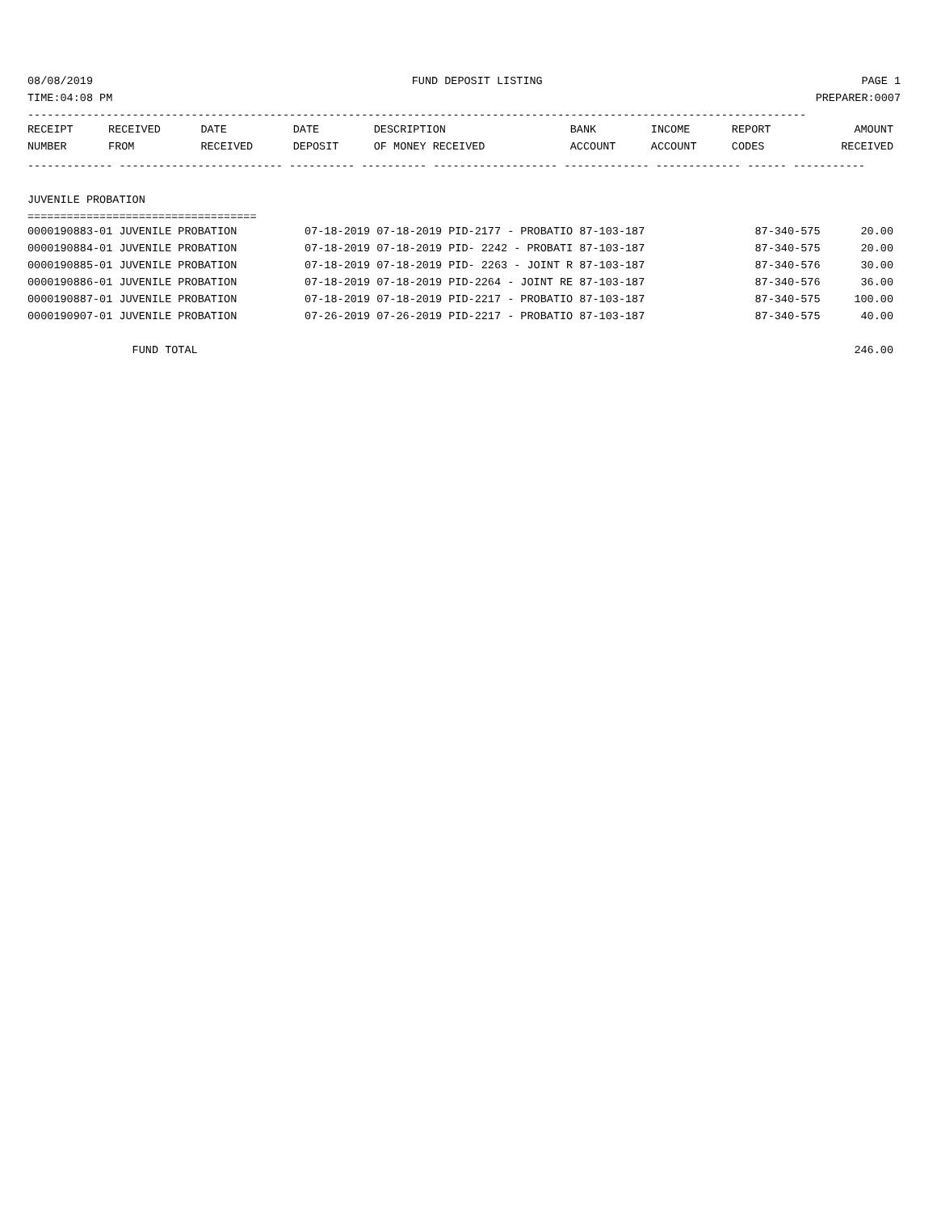08/08/2019 FUND DEPOSIT LISTING PAGE 1
TIME:04:08 PM PREPARER:0007
-----------------------------------------------------------------------------------------------------------------------
| RECEIPT | RECEIVED | DATE | DATE | DESCRIPTION | BANK | INCOME | REPORT | AMOUNT |
| --- | --- | --- | --- | --- | --- | --- | --- | --- |
| NUMBER | FROM | RECEIVED | DEPOSIT | OF MONEY RECEIVED | ACCOUNT | ACCOUNT | CODES | RECEIVED |
------------- ------------------------- ---------- ---------- ------------------- ------------- ------------- ------ -----------
 
JUVENILE PROBATION
===================================
| 0000190883-01 JUVENILE PROBATION | 07-18-2019 07-18-2019 PID-2177 - PROBATIO 87-103-187 | 87-340-575 | 20.00 |
| 0000190884-01 JUVENILE PROBATION | 07-18-2019 07-18-2019 PID- 2242 - PROBATI 87-103-187 | 87-340-575 | 20.00 |
| 0000190885-01 JUVENILE PROBATION | 07-18-2019 07-18-2019 PID- 2263 - JOINT R 87-103-187 | 87-340-576 | 30.00 |
| 0000190886-01 JUVENILE PROBATION | 07-18-2019 07-18-2019 PID-2264 - JOINT RE 87-103-187 | 87-340-576 | 36.00 |
| 0000190887-01 JUVENILE PROBATION | 07-18-2019 07-18-2019 PID-2217 - PROBATIO 87-103-187 | 87-340-575 | 100.00 |
| 0000190907-01 JUVENILE PROBATION | 07-26-2019 07-26-2019 PID-2217 - PROBATIO 87-103-187 | 87-340-575 | 40.00 |
| FUND TOTAL | | | 246.00 |